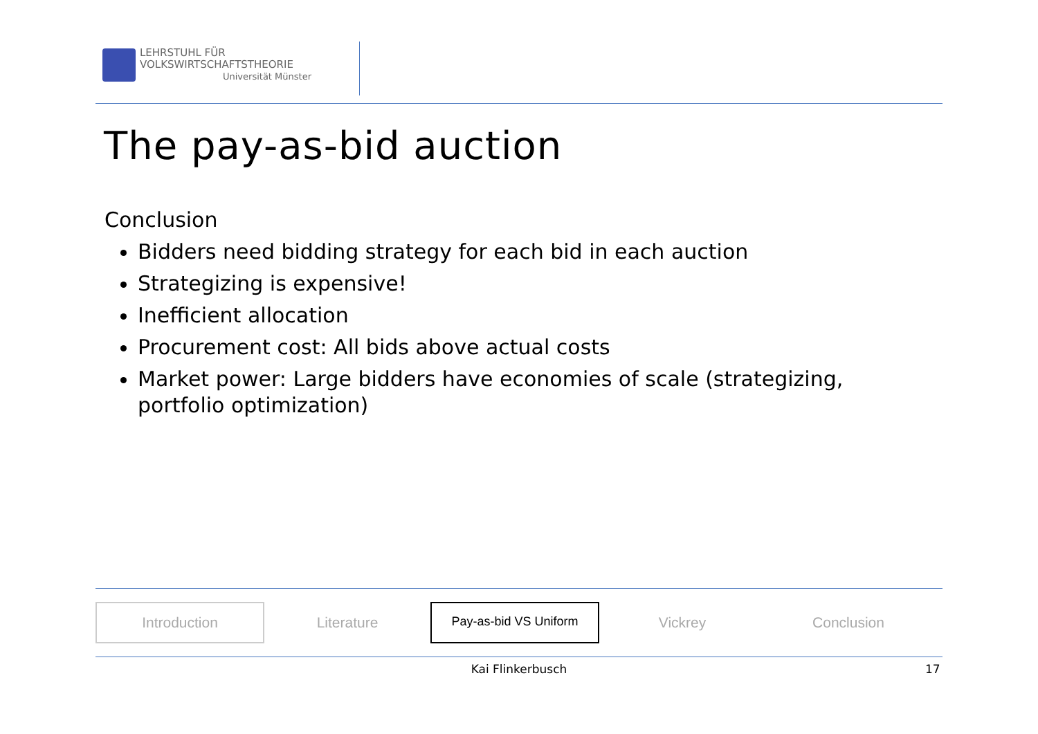LEHRSTUHL FÜR
VOLKSWIRTSCHAFTSTHEORIE
Universität Münster
The pay-as-bid auction
Conclusion
Bidders need bidding strategy for each bid in each auction
Strategizing is expensive!
Inefficient allocation
Procurement cost: All bids above actual costs
Market power: Large bidders have economies of scale (strategizing, portfolio optimization)
Introduction
Literature
Pay-as-bid VS Uniform
Vickrey Conclusion
Kai Flinkerbusch 17